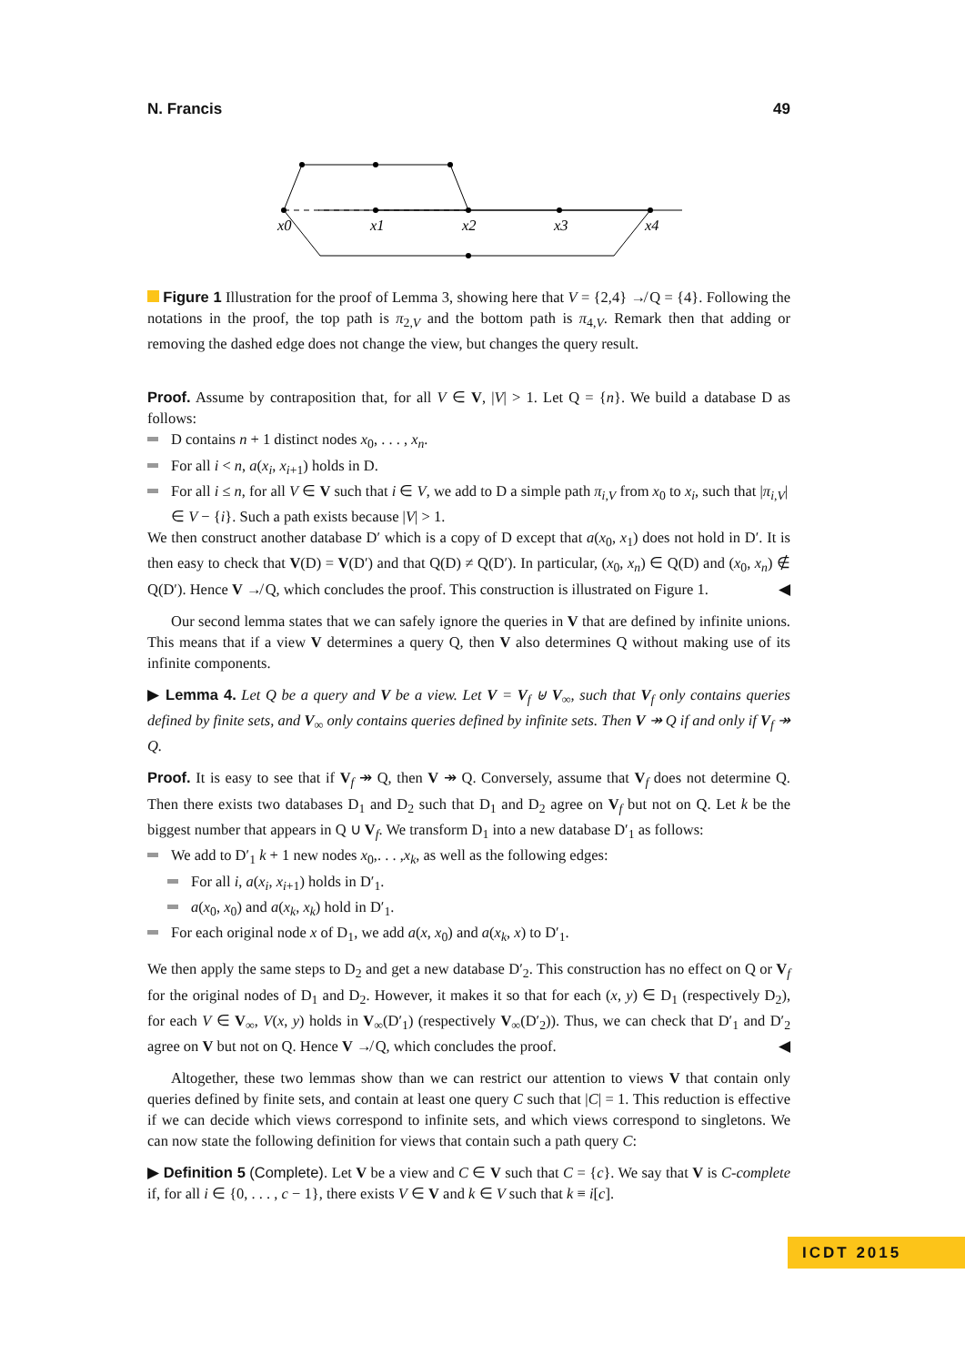N. Francis 49
x0
x1
x2
x3
x4
Figure 1 Illustration for the proof of Lemma 3, showing here that V = {2,4} ↛ Q = {4}. Following the notations in the proof, the top path is π<sub>2,V</sub> and the bottom path is π<sub>4,V</sub>. Remark then that adding or removing the dashed edge does not change the view, but changes the query result.
Proof. Assume by contraposition that, for all V ∈ V, |V| > 1. Let Q = {n}. We build a database D as follows:
D contains n + 1 distinct nodes x<sub>0</sub>, . . . , x<sub>n</sub>.
For all i < n, a(x<sub>i</sub>, x<sub>i+1</sub>) holds in D.
For all i ≤ n, for all V ∈ V such that i ∈ V, we add to D a simple path π<sub>i,V</sub> from x<sub>0</sub> to x<sub>i</sub>, such that |π<sub>i,V</sub>| ∈ V − {i}. Such a path exists because |V| > 1.
We then construct another database D′ which is a copy of D except that a(x<sub>0</sub>, x<sub>1</sub>) does not hold in D′. It is then easy to check that V(D) = V(D′) and that Q(D) ≠ Q(D′). In particular, (x<sub>0</sub>, x<sub>n</sub>) ∈ Q(D) and (x<sub>0</sub>, x<sub>n</sub>) ∉ Q(D′). Hence V ↛ Q, which concludes the proof. This construction is illustrated on Figure 1. ◀
Our second lemma states that we can safely ignore the queries in V that are defined by infinite unions. This means that if a view V determines a query Q, then V also determines Q without making use of its infinite components.
▶ Lemma 4. Let Q be a query and V be a view. Let V = V<sub>f</sub> ⊎ V<sub>∞</sub>, such that V<sub>f</sub> only contains queries defined by finite sets, and V<sub>∞</sub> only contains queries defined by infinite sets. Then V ↠ Q if and only if V<sub>f</sub> ↠ Q.
Proof. It is easy to see that if V<sub>f</sub> ↠ Q, then V ↠ Q. Conversely, assume that V<sub>f</sub> does not determine Q. Then there exists two databases D<sub>1</sub> and D<sub>2</sub> such that D<sub>1</sub> and D<sub>2</sub> agree on V<sub>f</sub> but not on Q. Let k be the biggest number that appears in Q ∪ V<sub>f</sub>. We transform D<sub>1</sub> into a new database D′<sub>1</sub> as follows:
We add to D′<sub>1</sub> k + 1 new nodes x<sub>0</sub>,. . . ,x<sub>k</sub>, as well as the following edges:
For all i, a(x<sub>i</sub>, x<sub>i+1</sub>) holds in D′<sub>1</sub>.
a(x<sub>0</sub>, x<sub>0</sub>) and a(x<sub>k</sub>, x<sub>k</sub>) hold in D′<sub>1</sub>.
For each original node x of D<sub>1</sub>, we add a(x, x<sub>0</sub>) and a(x<sub>k</sub>, x) to D′<sub>1</sub>.
We then apply the same steps to D<sub>2</sub> and get a new database D′<sub>2</sub>. This construction has no effect on Q or V<sub>f</sub> for the original nodes of D<sub>1</sub> and D<sub>2</sub>. However, it makes it so that for each (x, y) ∈ D<sub>1</sub> (respectively D<sub>2</sub>), for each V ∈ V<sub>∞</sub>, V(x, y) holds in V<sub>∞</sub>(D′<sub>1</sub>) (respectively V<sub>∞</sub>(D′<sub>2</sub>)). Thus, we can check that D′<sub>1</sub> and D′<sub>2</sub> agree on V but not on Q. Hence V ↛ Q, which concludes the proof. ◀
Altogether, these two lemmas show than we can restrict our attention to views V that contain only queries defined by finite sets, and contain at least one query C such that |C| = 1. This reduction is effective if we can decide which views correspond to infinite sets, and which views correspond to singletons. We can now state the following definition for views that contain such a path query C:
▶ Definition 5 (Complete). Let V be a view and C ∈ V such that C = {c}. We say that V is C-complete if, for all i ∈ {0, . . . , c − 1}, there exists V ∈ V and k ∈ V such that k ≡ i[c].
ICDT 2015